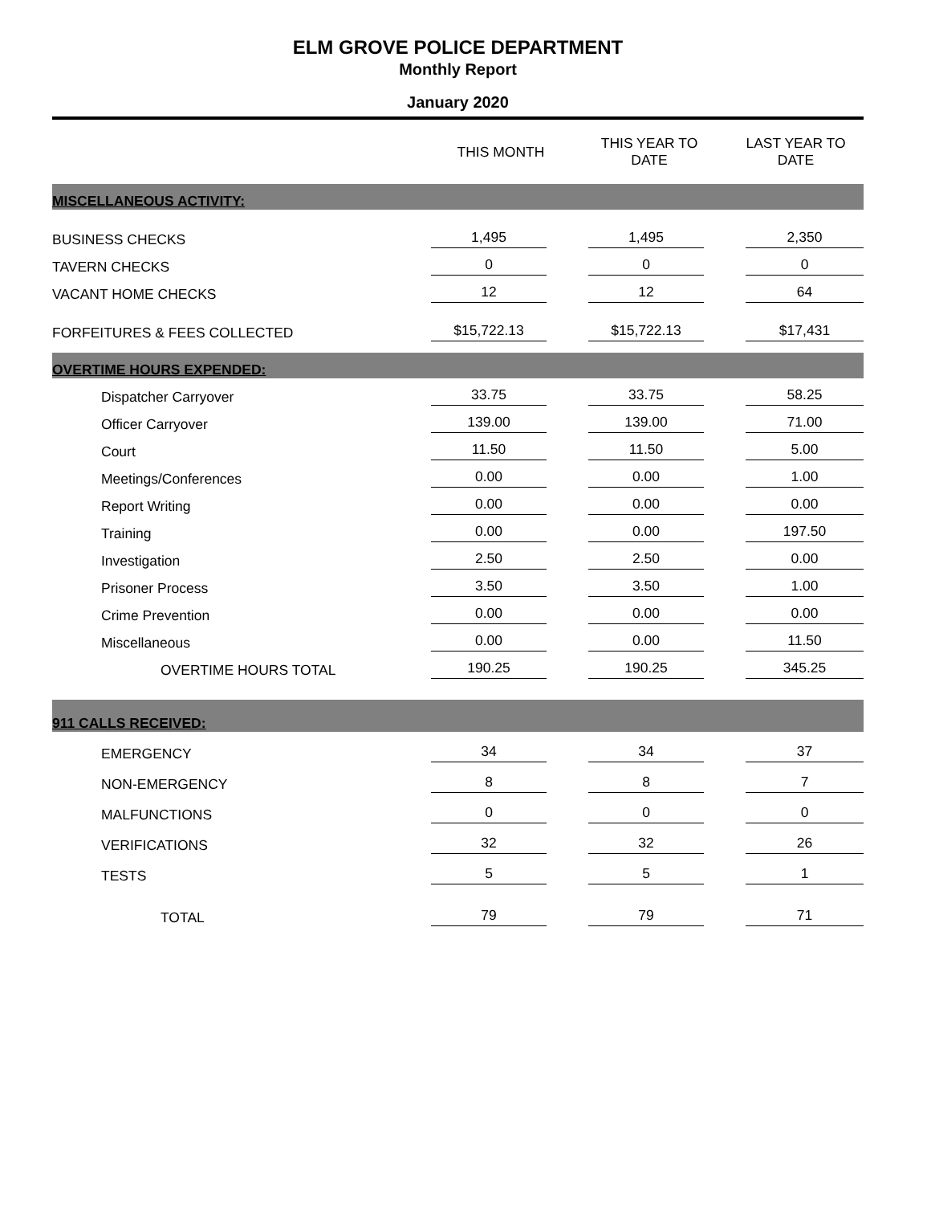ELM GROVE POLICE DEPARTMENT
Monthly Report
January 2020
| | THIS MONTH | THIS YEAR TO DATE | LAST YEAR TO DATE |
| --- | --- | --- | --- |
| MISCELLANEOUS ACTIVITY: | | | |
| BUSINESS CHECKS | 1,495 | 1,495 | 2,350 |
| TAVERN CHECKS | 0 | 0 | 0 |
| VACANT HOME CHECKS | 12 | 12 | 64 |
| FORFEITURES & FEES COLLECTED | $15,722.13 | $15,722.13 | $17,431 |
| OVERTIME HOURS EXPENDED: | | | |
| Dispatcher Carryover | 33.75 | 33.75 | 58.25 |
| Officer Carryover | 139.00 | 139.00 | 71.00 |
| Court | 11.50 | 11.50 | 5.00 |
| Meetings/Conferences | 0.00 | 0.00 | 1.00 |
| Report Writing | 0.00 | 0.00 | 0.00 |
| Training | 0.00 | 0.00 | 197.50 |
| Investigation | 2.50 | 2.50 | 0.00 |
| Prisoner Process | 3.50 | 3.50 | 1.00 |
| Crime Prevention | 0.00 | 0.00 | 0.00 |
| Miscellaneous | 0.00 | 0.00 | 11.50 |
| OVERTIME HOURS TOTAL | 190.25 | 190.25 | 345.25 |
| 911 CALLS RECEIVED: | | | |
| EMERGENCY | 34 | 34 | 37 |
| NON-EMERGENCY | 8 | 8 | 7 |
| MALFUNCTIONS | 0 | 0 | 0 |
| VERIFICATIONS | 32 | 32 | 26 |
| TESTS | 5 | 5 | 1 |
| TOTAL | 79 | 79 | 71 |